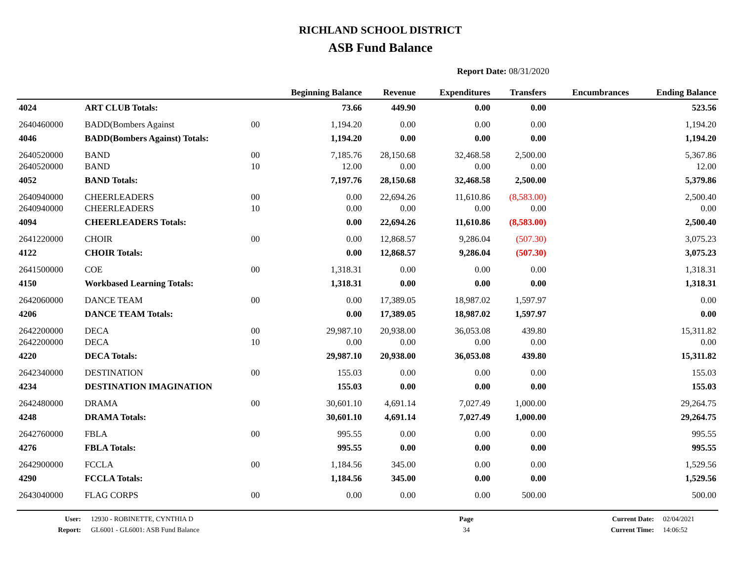RICHLAND SCHOOL DISTRICT
ASB Fund Balance
Report Date: 08/31/2020
| | | | Beginning Balance | Revenue | Expenditures | Transfers | Encumbrances | Ending Balance |
| --- | --- | --- | --- | --- | --- | --- | --- | --- |
| 4024 | ART CLUB Totals: | | 73.66 | 449.90 | 0.00 | 0.00 | | 523.56 |
| 2640460000 | BADD(Bombers Against | 00 | 1,194.20 | 0.00 | 0.00 | 0.00 | | 1,194.20 |
| 4046 | BADD(Bombers Against) Totals: | | 1,194.20 | 0.00 | 0.00 | 0.00 | | 1,194.20 |
| 2640520000 | BAND | 00 | 7,185.76 | 28,150.68 | 32,468.58 | 2,500.00 | | 5,367.86 |
| 2640520000 | BAND | 10 | 12.00 | 0.00 | 0.00 | 0.00 | | 12.00 |
| 4052 | BAND Totals: | | 7,197.76 | 28,150.68 | 32,468.58 | 2,500.00 | | 5,379.86 |
| 2640940000 | CHEERLEADERS | 00 | 0.00 | 22,694.26 | 11,610.86 | (8,583.00) | | 2,500.40 |
| 2640940000 | CHEERLEADERS | 10 | 0.00 | 0.00 | 0.00 | 0.00 | | 0.00 |
| 4094 | CHEERLEADERS Totals: | | 0.00 | 22,694.26 | 11,610.86 | (8,583.00) | | 2,500.40 |
| 2641220000 | CHOIR | 00 | 0.00 | 12,868.57 | 9,286.04 | (507.30) | | 3,075.23 |
| 4122 | CHOIR Totals: | | 0.00 | 12,868.57 | 9,286.04 | (507.30) | | 3,075.23 |
| 2641500000 | COE | 00 | 1,318.31 | 0.00 | 0.00 | 0.00 | | 1,318.31 |
| 4150 | Workbased Learning Totals: | | 1,318.31 | 0.00 | 0.00 | 0.00 | | 1,318.31 |
| 2642060000 | DANCE TEAM | 00 | 0.00 | 17,389.05 | 18,987.02 | 1,597.97 | | 0.00 |
| 4206 | DANCE TEAM Totals: | | 0.00 | 17,389.05 | 18,987.02 | 1,597.97 | | 0.00 |
| 2642200000 | DECA | 00 | 29,987.10 | 20,938.00 | 36,053.08 | 439.80 | | 15,311.82 |
| 2642200000 | DECA | 10 | 0.00 | 0.00 | 0.00 | 0.00 | | 0.00 |
| 4220 | DECA Totals: | | 29,987.10 | 20,938.00 | 36,053.08 | 439.80 | | 15,311.82 |
| 2642340000 | DESTINATION | 00 | 155.03 | 0.00 | 0.00 | 0.00 | | 155.03 |
| 4234 | DESTINATION IMAGINATION | | 155.03 | 0.00 | 0.00 | 0.00 | | 155.03 |
| 2642480000 | DRAMA | 00 | 30,601.10 | 4,691.14 | 7,027.49 | 1,000.00 | | 29,264.75 |
| 4248 | DRAMA Totals: | | 30,601.10 | 4,691.14 | 7,027.49 | 1,000.00 | | 29,264.75 |
| 2642760000 | FBLA | 00 | 995.55 | 0.00 | 0.00 | 0.00 | | 995.55 |
| 4276 | FBLA Totals: | | 995.55 | 0.00 | 0.00 | 0.00 | | 995.55 |
| 2642900000 | FCCLA | 00 | 1,184.56 | 345.00 | 0.00 | 0.00 | | 1,529.56 |
| 4290 | FCCLA Totals: | | 1,184.56 | 345.00 | 0.00 | 0.00 | | 1,529.56 |
| 2643040000 | FLAG CORPS | 00 | 0.00 | 0.00 | 0.00 | 500.00 | | 500.00 |
User:
Report:
12930 - ROBINETTE, CYNTHIA D
GL6001 - GL6001: ASB Fund Balance
Page
34
Current Date:
Current Time:
02/04/2021
14:06:52